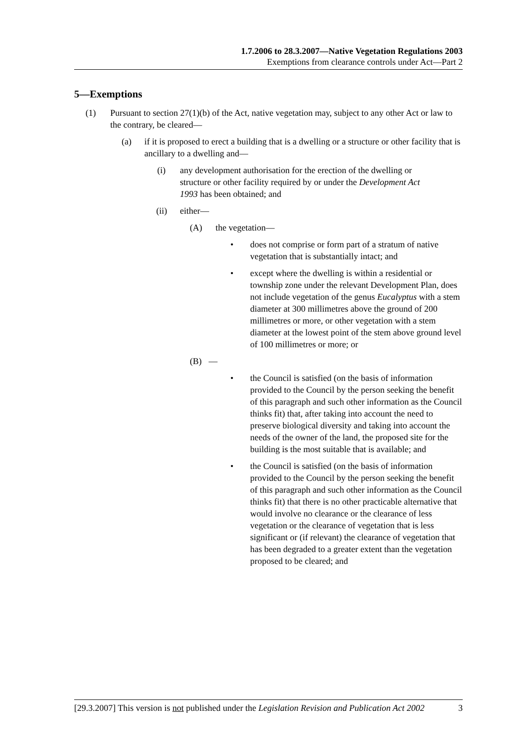1.7.2006 to 28.3.2007—Native Vegetation Regulations 2003
Exemptions from clearance controls under Act—Part 2
5—Exemptions
(1) Pursuant to section 27(1)(b) of the Act, native vegetation may, subject to any other Act or law to the contrary, be cleared—
(a) if it is proposed to erect a building that is a dwelling or a structure or other facility that is ancillary to a dwelling and—
(i) any development authorisation for the erection of the dwelling or structure or other facility required by or under the Development Act 1993 has been obtained; and
(ii) either—
(A) the vegetation—
• does not comprise or form part of a stratum of native vegetation that is substantially intact; and
• except where the dwelling is within a residential or township zone under the relevant Development Plan, does not include vegetation of the genus Eucalyptus with a stem diameter at 300 millimetres above the ground of 200 millimetres or more, or other vegetation with a stem diameter at the lowest point of the stem above ground level of 100 millimetres or more; or
(B) —
• the Council is satisfied (on the basis of information provided to the Council by the person seeking the benefit of this paragraph and such other information as the Council thinks fit) that, after taking into account the need to preserve biological diversity and taking into account the needs of the owner of the land, the proposed site for the building is the most suitable that is available; and
• the Council is satisfied (on the basis of information provided to the Council by the person seeking the benefit of this paragraph and such other information as the Council thinks fit) that there is no other practicable alternative that would involve no clearance or the clearance of less vegetation or the clearance of vegetation that is less significant or (if relevant) the clearance of vegetation that has been degraded to a greater extent than the vegetation proposed to be cleared; and
[29.3.2007] This version is not published under the Legislation Revision and Publication Act 2002 3